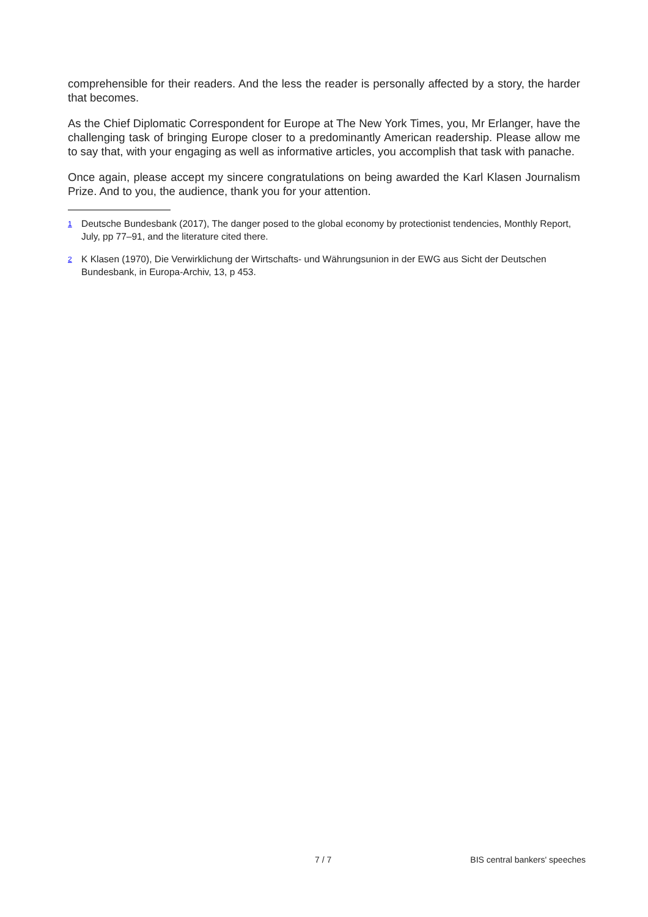comprehensible for their readers. And the less the reader is personally affected by a story, the harder that becomes.
As the Chief Diplomatic Correspondent for Europe at The New York Times, you, Mr Erlanger, have the challenging task of bringing Europe closer to a predominantly American readership. Please allow me to say that, with your engaging as well as informative articles, you accomplish that task with panache.
Once again, please accept my sincere congratulations on being awarded the Karl Klasen Journalism Prize. And to you, the audience, thank you for your attention.
<sup>1</sup> Deutsche Bundesbank (2017), The danger posed to the global economy by protectionist tendencies, Monthly Report, July, pp 77–91, and the literature cited there.
<sup>2</sup> K Klasen (1970), Die Verwirklichung der Wirtschafts- und Währungsunion in der EWG aus Sicht der Deutschen Bundesbank, in Europa-Archiv, 13, p 453.
7 / 7 BIS central bankers' speeches